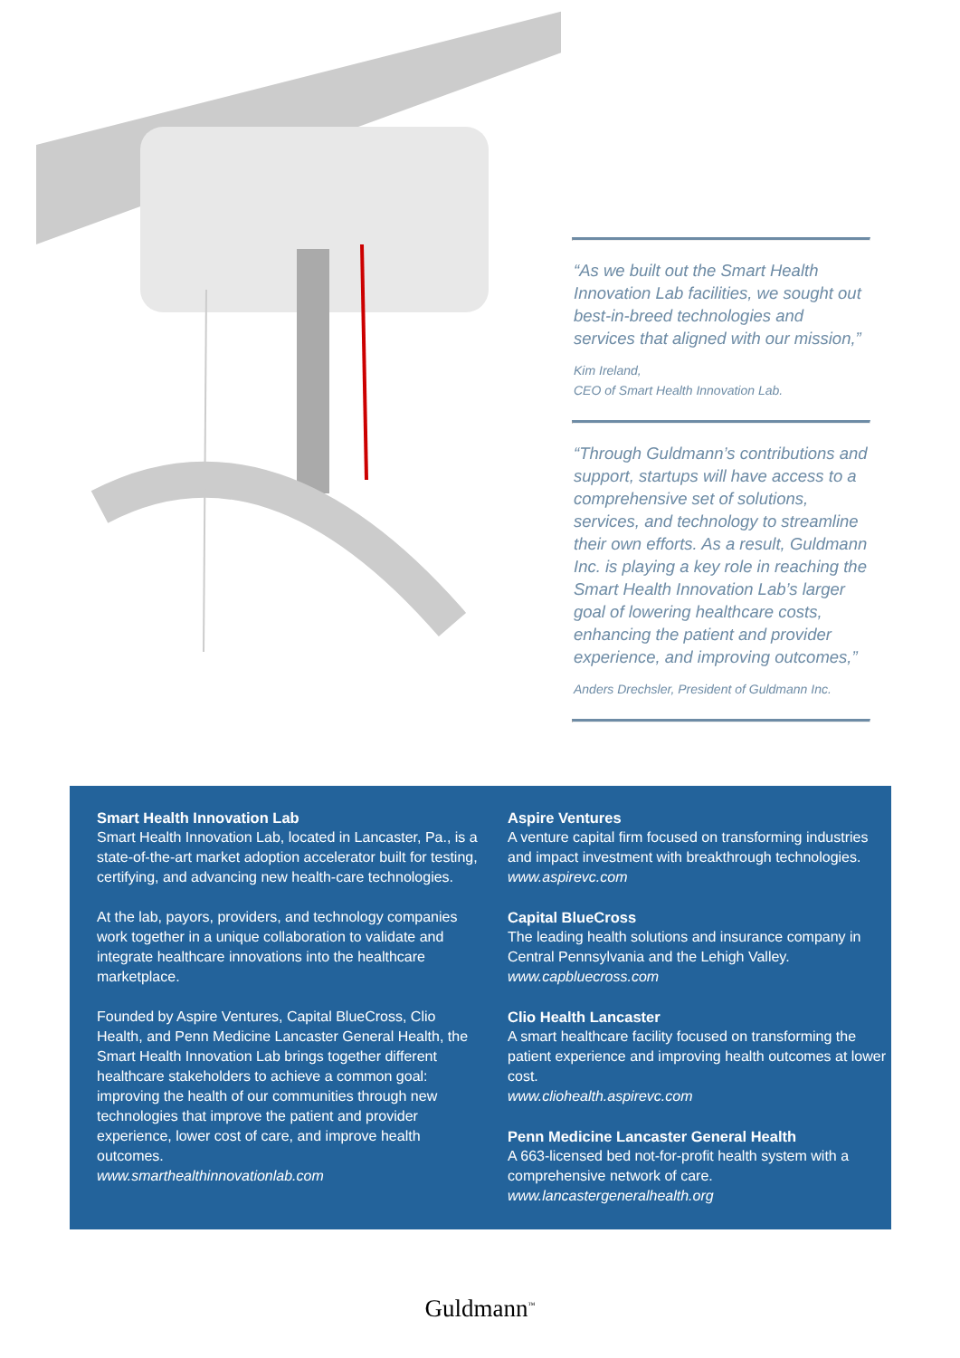“As we built out the Smart Health Innovation Lab facilities, we sought out best-in-breed technologies and services that aligned with our mission,”
Kim Ireland,
CEO of Smart Health Innovation Lab.
“Through Guldmann’s contributions and support, startups will have access to a comprehensive set of solutions, services, and technology to streamline their own efforts. As a result, Guldmann Inc. is playing a key role in reaching the Smart Health Innovation Lab’s larger goal of lowering healthcare costs, enhancing the patient and provider experience, and improving outcomes,”
Anders Drechsler, President of Guldmann Inc.
Smart Health Innovation Lab
Smart Health Innovation Lab, located in Lancaster, Pa., is a state-of-the-art market adoption accelerator built for testing, certifying, and advancing new health-care technologies.
At the lab, payors, providers, and technology companies work together in a unique collaboration to validate and integrate healthcare innovations into the healthcare marketplace.
Founded by Aspire Ventures, Capital BlueCross, Clio Health, and Penn Medicine Lancaster General Health, the Smart Health Innovation Lab brings together different healthcare stakeholders to achieve a common goal: improving the health of our communities through new technologies that improve the patient and provider experience, lower cost of care, and improve health outcomes.
www.smarthealthinnovationlab.com
Aspire Ventures
A venture capital firm focused on transforming industries and impact investment with breakthrough technologies.
www.aspirevc.com
Capital BlueCross
The leading health solutions and insurance company in Central Pennsylvania and the Lehigh Valley.
www.capbluecross.com
Clio Health Lancaster
A smart healthcare facility focused on transforming the patient experience and improving health outcomes at lower cost.
www.cliohealth.aspirevc.com
Penn Medicine Lancaster General Health
A 663-licensed bed not-for-profit health system with a comprehensive network of care.
www.lancastergeneralhealth.org
Guldmann<sup>™</sup>